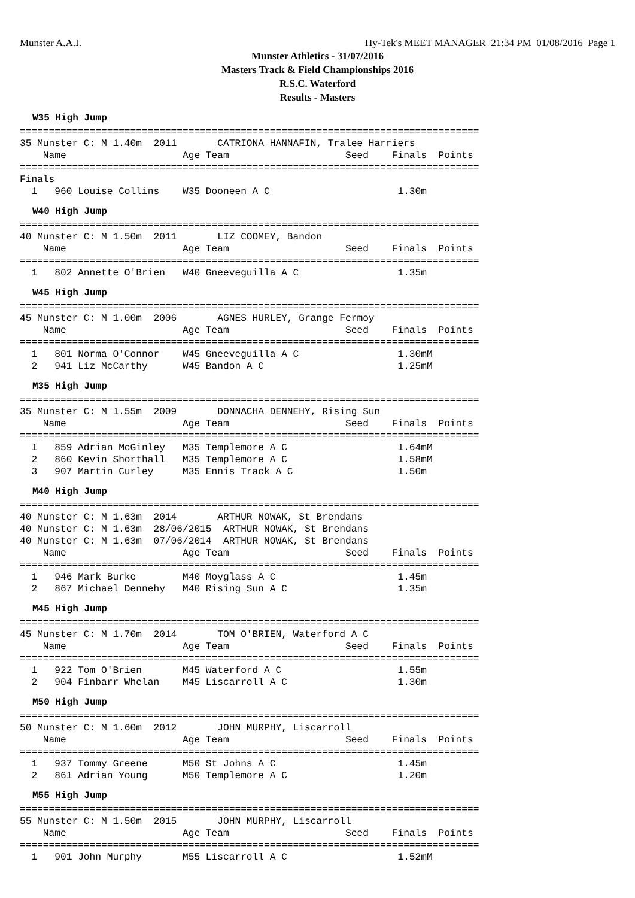Munster A.A.I. Hy-Tek's MEET MANAGER 21:34 PM 01/08/2016 Page 1
Munster Athletics - 31/07/2016
Masters Track & Field Championships 2016
R.S.C. Waterford
Results - Masters
W35 High Jump
===============================================================================
35 Munster C: M 1.40m  2011       CATRIONA HANNAFIN, Tralee Harriers
    Name                    Age Team                    Seed    Finals  Points
===============================================================================
Finals
  1   960 Louise Collins    W35 Dooneen A C                      1.30m
W40 High Jump
===============================================================================
40 Munster C: M 1.50m  2011       LIZ COOMEY, Bandon
    Name                    Age Team                    Seed    Finals  Points
===============================================================================
  1   802 Annette O'Brien   W40 Gneeveguilla A C                 1.35m
W45 High Jump
===============================================================================
45 Munster C: M 1.00m  2006       AGNES HURLEY, Grange Fermoy
    Name                    Age Team                    Seed    Finals  Points
===============================================================================
  1   801 Norma O'Connor    W45 Gneeveguilla A C                 1.30mM
  2   941 Liz McCarthy      W45 Bandon A C                       1.25mM
M35 High Jump
===============================================================================
35 Munster C: M 1.55m  2009       DONNACHA DENNEHY, Rising Sun
    Name                    Age Team                    Seed    Finals  Points
===============================================================================
  1   859 Adrian McGinley   M35 Templemore A C                   1.64mM
  2   860 Kevin Shorthall   M35 Templemore A C                   1.58mM
  3   907 Martin Curley     M35 Ennis Track A C                  1.50m
M40 High Jump
===============================================================================
40 Munster C: M 1.63m  2014       ARTHUR NOWAK, St Brendans
40 Munster C: M 1.63m  28/06/2015  ARTHUR NOWAK, St Brendans
40 Munster C: M 1.63m  07/06/2014  ARTHUR NOWAK, St Brendans
    Name                    Age Team                    Seed    Finals  Points
===============================================================================
  1   946 Mark Burke        M40 Moyglass A C                     1.45m
  2   867 Michael Dennehy   M40 Rising Sun A C                   1.35m
M45 High Jump
===============================================================================
45 Munster C: M 1.70m  2014       TOM O'BRIEN, Waterford A C
    Name                    Age Team                    Seed    Finals  Points
===============================================================================
  1   922 Tom O'Brien       M45 Waterford A C                    1.55m
  2   904 Finbarr Whelan    M45 Liscarroll A C                   1.30m
M50 High Jump
===============================================================================
50 Munster C: M 1.60m  2012       JOHN MURPHY, Liscarroll
    Name                    Age Team                    Seed    Finals  Points
===============================================================================
  1   937 Tommy Greene      M50 St Johns A C                     1.45m
  2   861 Adrian Young      M50 Templemore A C                   1.20m
M55 High Jump
===============================================================================
55 Munster C: M 1.50m  2015       JOHN MURPHY, Liscarroll
    Name                    Age Team                    Seed    Finals  Points
===============================================================================
  1   901 John Murphy       M55 Liscarroll A C                   1.52mM